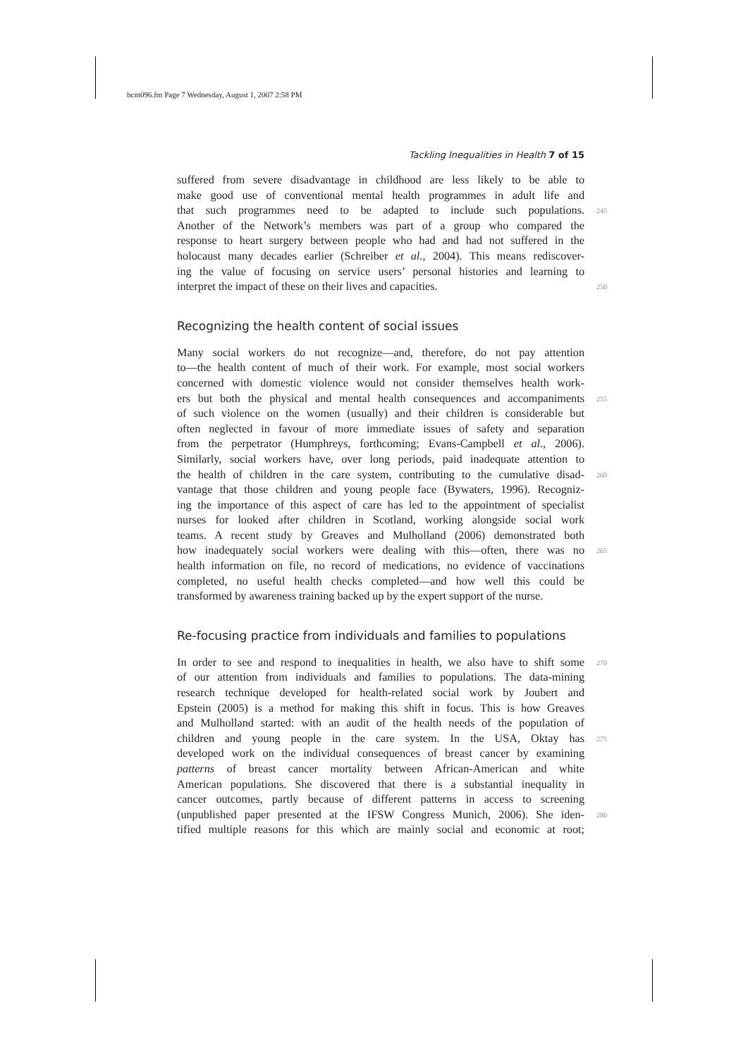bcm096.fm Page 7 Wednesday, August 1, 2007 2:58 PM
Tackling Inequalities in Health 7 of 15
suffered from severe disadvantage in childhood are less likely to be able to
make good use of conventional mental health programmes in adult life and
that such programmes need to be adapted to include such populations. 245
Another of the Network’s members was part of a group who compared the
response to heart surgery between people who had and had not suffered in the
holocaust many decades earlier (Schreiber et al., 2004). This means rediscover-
ing the value of focusing on service users’ personal histories and learning to
interpret the impact of these on their lives and capacities. 250
Recognizing the health content of social issues
Many social workers do not recognize—and, therefore, do not pay attention
to—the health content of much of their work. For example, most social workers
concerned with domestic violence would not consider themselves health work-
ers but both the physical and mental health consequences and accompaniments 255
of such violence on the women (usually) and their children is considerable but
often neglected in favour of more immediate issues of safety and separation
from the perpetrator (Humphreys, forthcoming; Evans-Campbell et al., 2006).
Similarly, social workers have, over long periods, paid inadequate attention to
the health of children in the care system, contributing to the cumulative disad- 260
vantage that those children and young people face (Bywaters, 1996). Recogniz-
ing the importance of this aspect of care has led to the appointment of specialist
nurses for looked after children in Scotland, working alongside social work
teams. A recent study by Greaves and Mulholland (2006) demonstrated both
how inadequately social workers were dealing with this—often, there was no 265
health information on file, no record of medications, no evidence of vaccinations
completed, no useful health checks completed—and how well this could be
transformed by awareness training backed up by the expert support of the nurse.
Re-focusing practice from individuals and families to populations
In order to see and respond to inequalities in health, we also have to shift some 270
of our attention from individuals and families to populations. The data-mining
research technique developed for health-related social work by Joubert and
Epstein (2005) is a method for making this shift in focus. This is how Greaves
and Mulholland started: with an audit of the health needs of the population of
children and young people in the care system. In the USA, Oktay has 275
developed work on the individual consequences of breast cancer by examining
patterns of breast cancer mortality between African-American and white
American populations. She discovered that there is a substantial inequality in
cancer outcomes, partly because of different patterns in access to screening
(unpublished paper presented at the IFSW Congress Munich, 2006). She iden- 280
tified multiple reasons for this which are mainly social and economic at root;